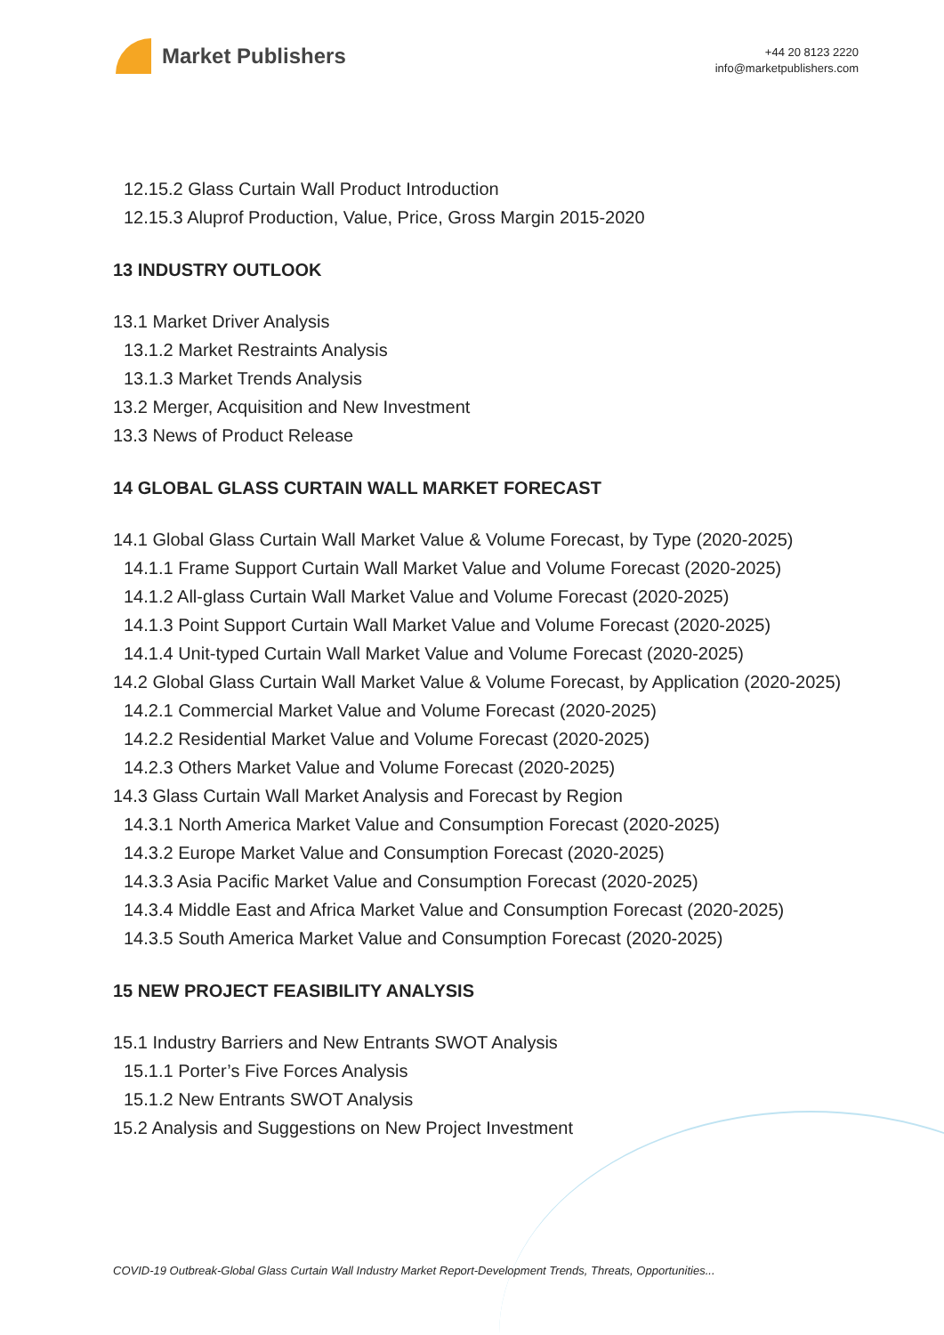Market Publishers
+44 20 8123 2220
info@marketpublishers.com
12.15.2 Glass Curtain Wall Product Introduction
12.15.3 Aluprof Production, Value, Price, Gross Margin 2015-2020
13 INDUSTRY OUTLOOK
13.1 Market Driver Analysis
13.1.2 Market Restraints Analysis
13.1.3 Market Trends Analysis
13.2 Merger, Acquisition and New Investment
13.3 News of Product Release
14 GLOBAL GLASS CURTAIN WALL MARKET FORECAST
14.1 Global Glass Curtain Wall Market Value & Volume Forecast, by Type (2020-2025)
14.1.1 Frame Support Curtain Wall Market Value and Volume Forecast (2020-2025)
14.1.2 All-glass Curtain Wall Market Value and Volume Forecast (2020-2025)
14.1.3 Point Support Curtain Wall Market Value and Volume Forecast (2020-2025)
14.1.4 Unit-typed Curtain Wall Market Value and Volume Forecast (2020-2025)
14.2 Global Glass Curtain Wall Market Value & Volume Forecast, by Application (2020-2025)
14.2.1 Commercial Market Value and Volume Forecast (2020-2025)
14.2.2 Residential Market Value and Volume Forecast (2020-2025)
14.2.3 Others Market Value and Volume Forecast (2020-2025)
14.3 Glass Curtain Wall Market Analysis and Forecast by Region
14.3.1 North America Market Value and Consumption Forecast (2020-2025)
14.3.2 Europe Market Value and Consumption Forecast (2020-2025)
14.3.3 Asia Pacific Market Value and Consumption Forecast (2020-2025)
14.3.4 Middle East and Africa Market Value and Consumption Forecast (2020-2025)
14.3.5 South America Market Value and Consumption Forecast (2020-2025)
15 NEW PROJECT FEASIBILITY ANALYSIS
15.1 Industry Barriers and New Entrants SWOT Analysis
15.1.1 Porter’s Five Forces Analysis
15.1.2 New Entrants SWOT Analysis
15.2 Analysis and Suggestions on New Project Investment
COVID-19 Outbreak-Global Glass Curtain Wall Industry Market Report-Development Trends, Threats, Opportunities...